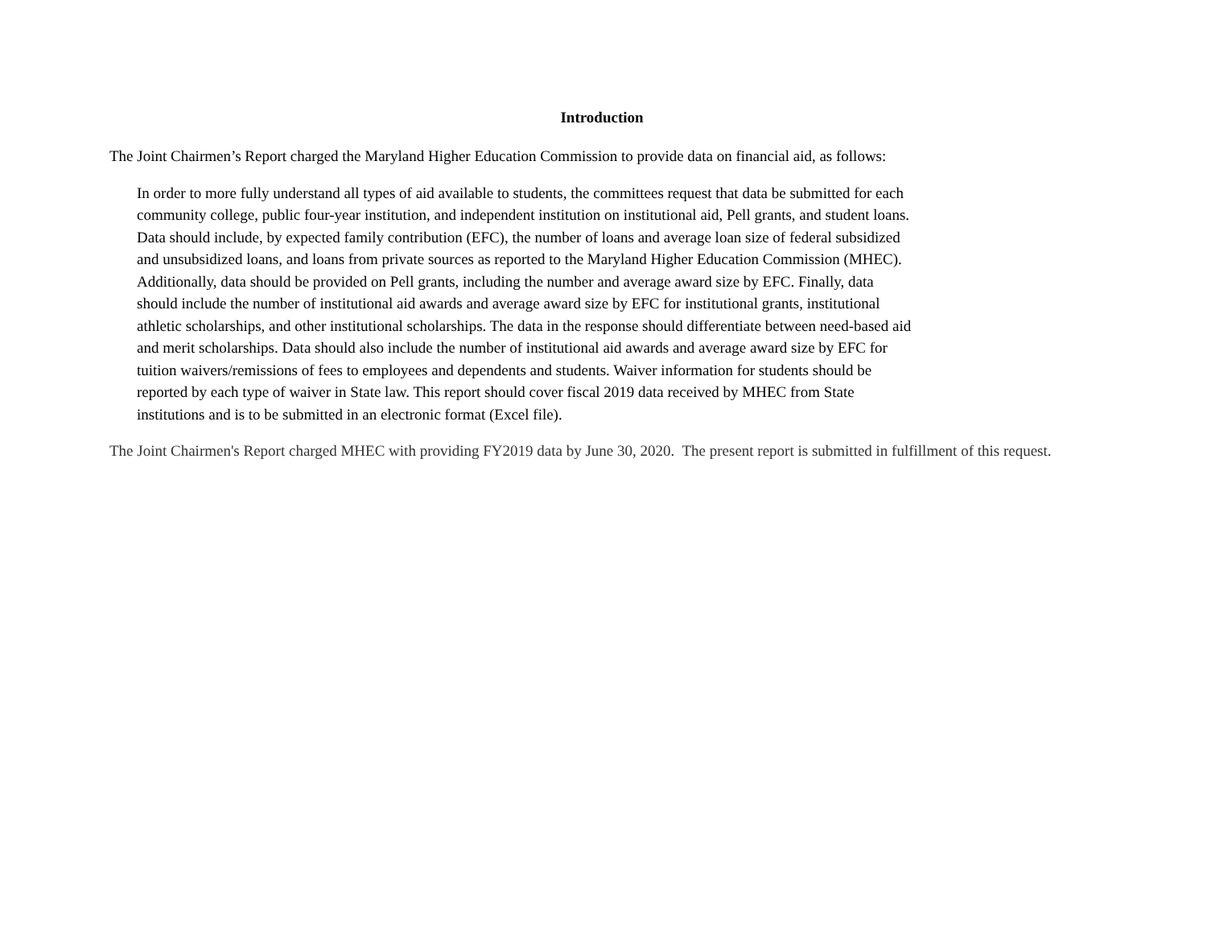Introduction
The Joint Chairmen’s Report charged the Maryland Higher Education Commission to provide data on financial aid, as follows:
In order to more fully understand all types of aid available to students, the committees request that data be submitted for each community college, public four-year institution, and independent institution on institutional aid, Pell grants, and student loans. Data should include, by expected family contribution (EFC), the number of loans and average loan size of federal subsidized and unsubsidized loans, and loans from private sources as reported to the Maryland Higher Education Commission (MHEC). Additionally, data should be provided on Pell grants, including the number and average award size by EFC. Finally, data should include the number of institutional aid awards and average award size by EFC for institutional grants, institutional athletic scholarships, and other institutional scholarships. The data in the response should differentiate between need-based aid and merit scholarships. Data should also include the number of institutional aid awards and average award size by EFC for tuition waivers/remissions of fees to employees and dependents and students. Waiver information for students should be reported by each type of waiver in State law. This report should cover fiscal 2019 data received by MHEC from State institutions and is to be submitted in an electronic format (Excel file).
The Joint Chairmen's Report charged MHEC with providing FY2019 data by June 30, 2020. The present report is submitted in fulfillment of this request.